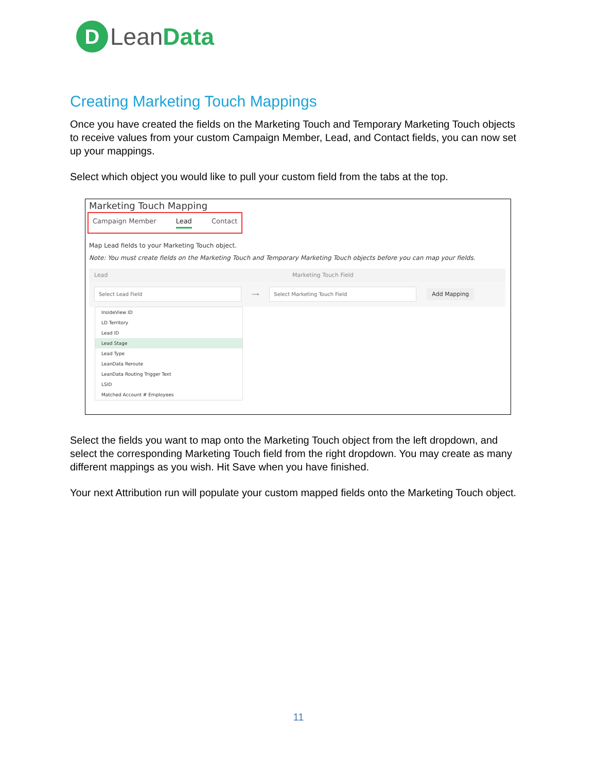D
Lean Data
Creating Marketing Touch Mappings
Once you have created the fields on the Marketing Touch and Temporary Marketing Touch objects to receive values from your custom Campaign Member, Lead, and Contact fields, you can now set up your mappings.
Select which object you would like to pull your custom field from the tabs at the top.
Marketing Touch Mapping
Campaign Member Lead Contact
Map Lead fields to your Marketing Touch object.
Note: You must create fields on the Marketing Touch and Temporary Marketing Touch objects before you can map your fields.
Lead Marketing Touch Field
Select Lead Field ⟶ Select Marketing Touch Field Add Mapping
InsideView ID
LD Territory
Lead ID
Lead Stage
Lead Type
LeanData Reroute
LeanData Routing Trigger Text
LSID
Matched Account # Employees
Select the fields you want to map onto the Marketing Touch object from the left dropdown, and select the corresponding Marketing Touch field from the right dropdown. You may create as many different mappings as you wish. Hit Save when you have finished.
Your next Attribution run will populate your custom mapped fields onto the Marketing Touch object.
11